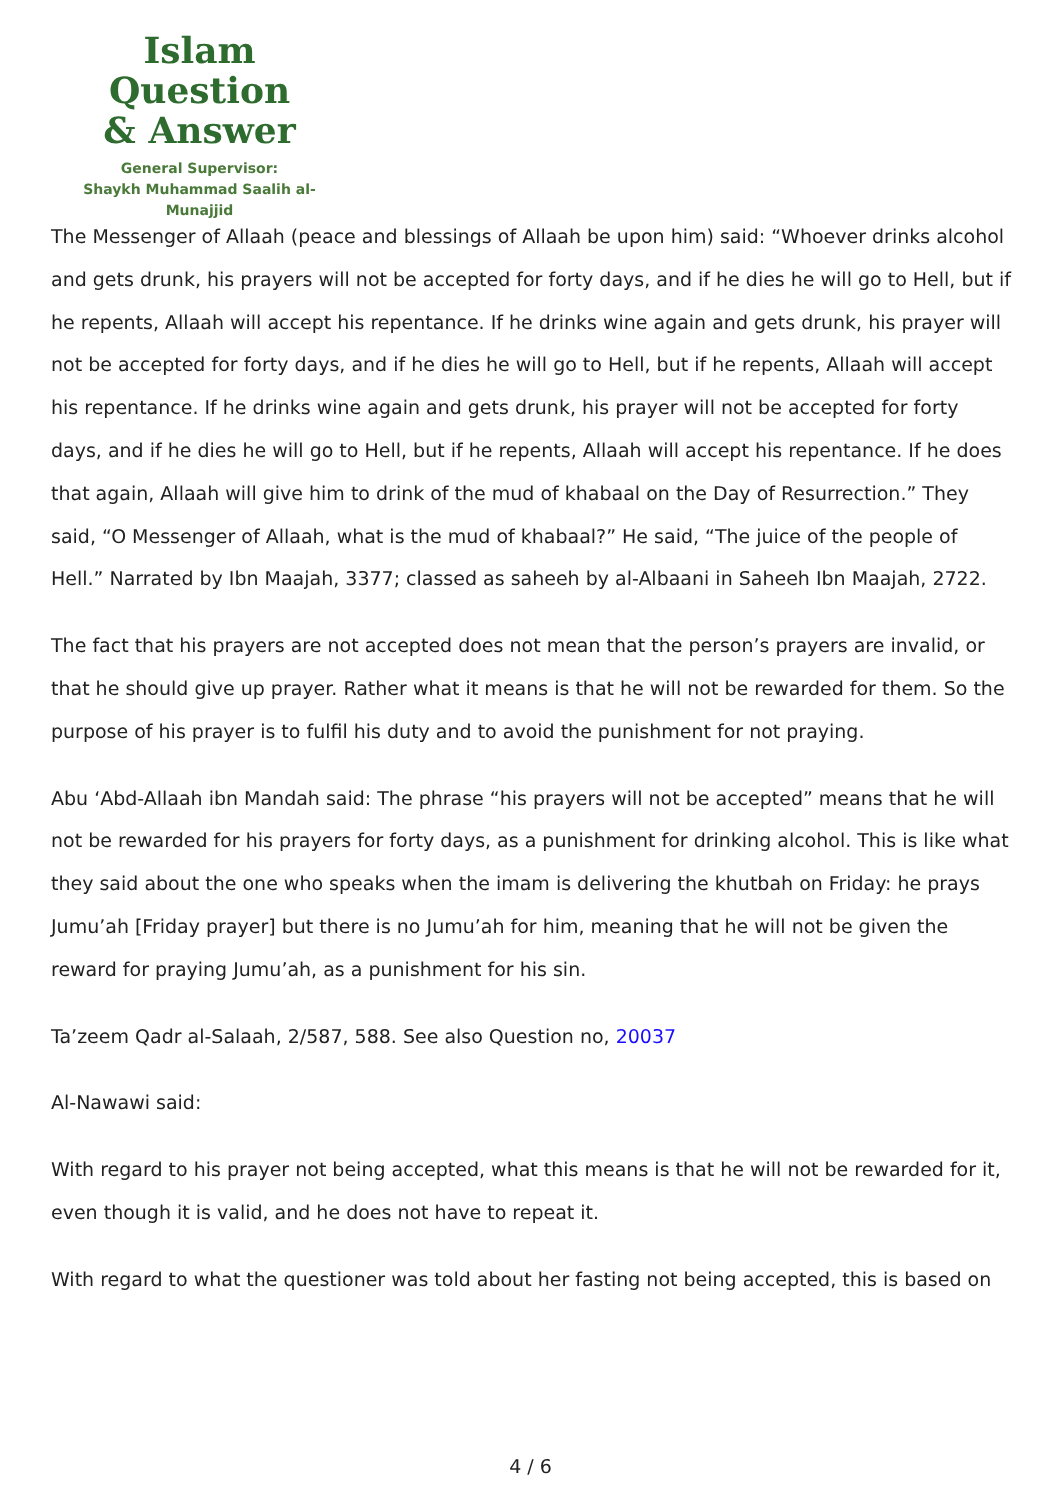Islam Question
& Answer
General Supervisor:
Shaykh Muhammad Saalih al-Munajjid
The Messenger of Allaah (peace and blessings of Allaah be upon him) said: “Whoever drinks alcohol and gets drunk, his prayers will not be accepted for forty days, and if he dies he will go to Hell, but if he repents, Allaah will accept his repentance. If he drinks wine again and gets drunk, his prayer will not be accepted for forty days, and if he dies he will go to Hell, but if he repents, Allaah will accept his repentance. If he drinks wine again and gets drunk, his prayer will not be accepted for forty days, and if he dies he will go to Hell, but if he repents, Allaah will accept his repentance. If he does that again, Allaah will give him to drink of the mud of khabaal on the Day of Resurrection.” They said, “O Messenger of Allaah, what is the mud of khabaal?” He said, “The juice of the people of Hell.” Narrated by Ibn Maajah, 3377; classed as saheeh by al-Albaani in Saheeh Ibn Maajah, 2722.
The fact that his prayers are not accepted does not mean that the person’s prayers are invalid, or that he should give up prayer. Rather what it means is that he will not be rewarded for them. So the purpose of his prayer is to fulfil his duty and to avoid the punishment for not praying.
Abu ‘Abd-Allaah ibn Mandah said: The phrase “his prayers will not be accepted” means that he will not be rewarded for his prayers for forty days, as a punishment for drinking alcohol. This is like what they said about the one who speaks when the imam is delivering the khutbah on Friday: he prays Jumu’ah [Friday prayer] but there is no Jumu’ah for him, meaning that he will not be given the reward for praying Jumu’ah, as a punishment for his sin.
Ta’zeem Qadr al-Salaah, 2/587, 588. See also Question no, 20037
Al-Nawawi said:
With regard to his prayer not being accepted, what this means is that he will not be rewarded for it, even though it is valid, and he does not have to repeat it.
With regard to what the questioner was told about her fasting not being accepted, this is based on
4 / 6